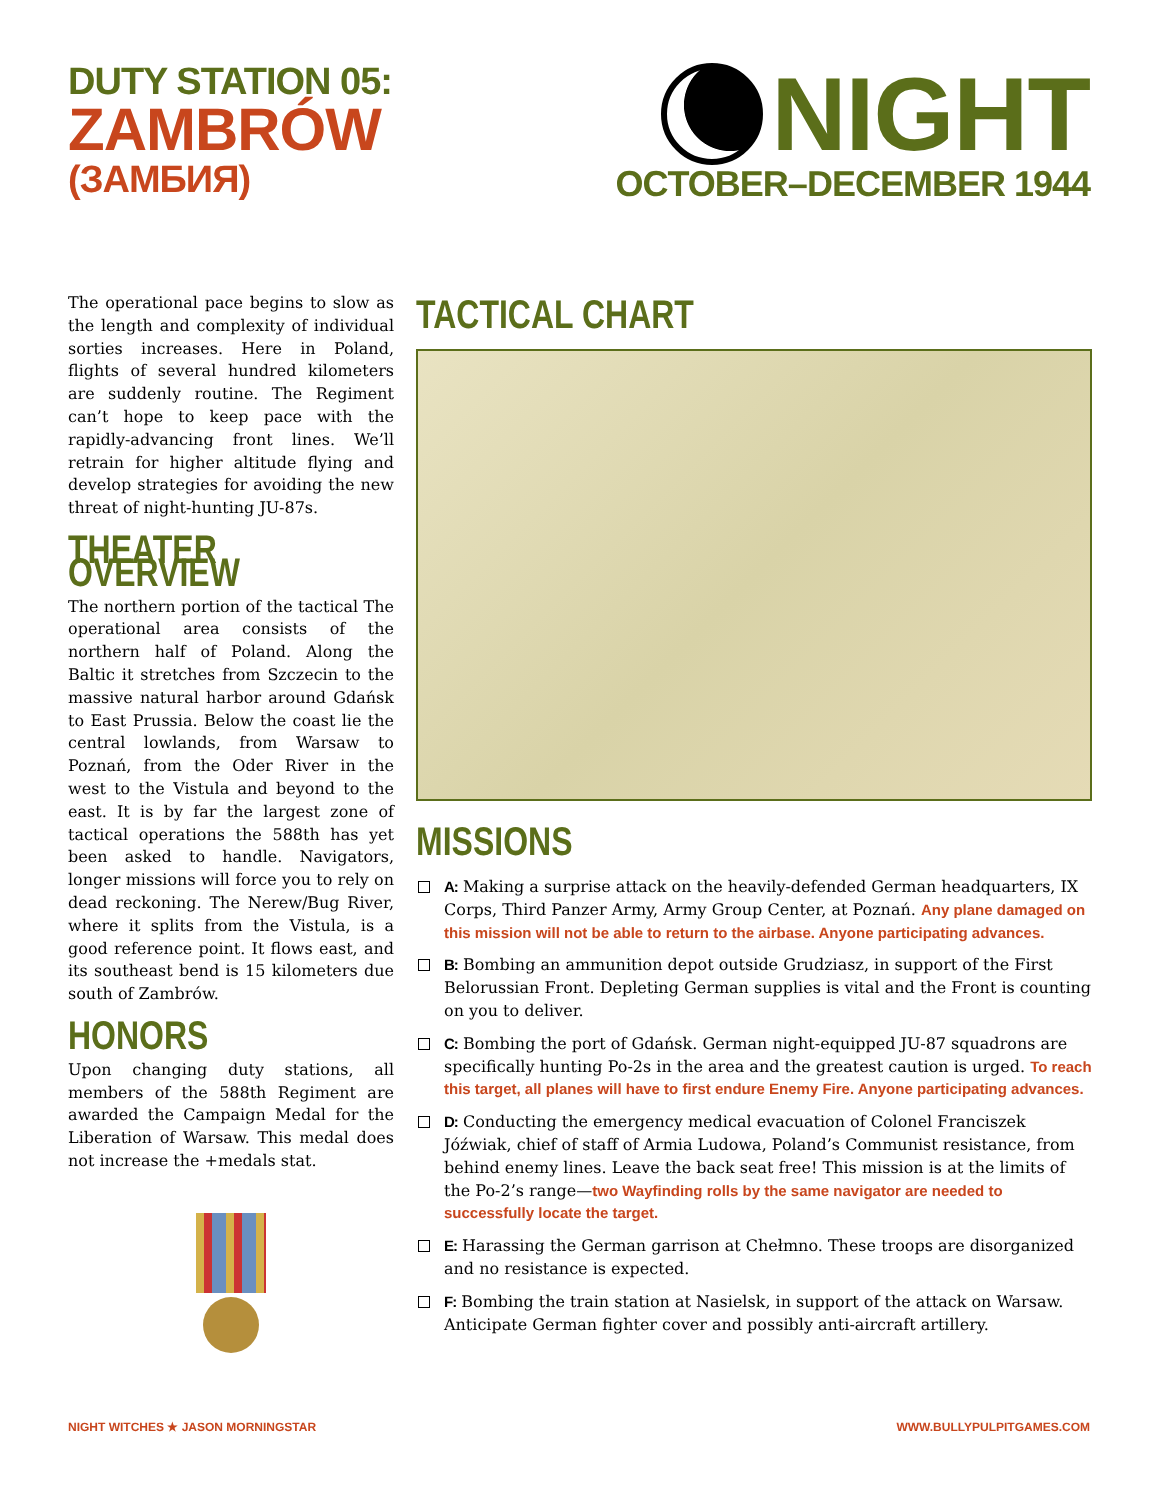DUTY STATION 05:
ZAMBRÓW
(ЗАМБИЯ)
NIGHT
OCTOBER–DECEMBER 1944
The operational pace begins to slow as the length and complexity of individual sorties increases. Here in Poland, flights of several hundred kilometers are suddenly routine. The Regiment can’t hope to keep pace with the rapidly-advancing front lines. We’ll retrain for higher altitude flying and develop strategies for avoiding the new threat of night-hunting JU-87s.
THEATER OVERVIEW
The northern portion of the tactical The operational area consists of the northern half of Poland. Along the Baltic it stretches from Szczecin to the massive natural harbor around Gdańsk to East Prussia. Below the coast lie the central lowlands, from Warsaw to Poznań, from the Oder River in the west to the Vistula and beyond to the east. It is by far the largest zone of tactical operations the 588th has yet been asked to handle. Navigators, longer missions will force you to rely on dead reckoning. The Nerew/Bug River, where it splits from the Vistula, is a good reference point. It flows east, and its southeast bend is 15 kilometers due south of Zambrów.
HONORS
Upon changing duty stations, all members of the 588th Regiment are awarded the Campaign Medal for the Liberation of Warsaw. This medal does not increase the +medals stat.
TACTICAL CHART
MISSIONS
A: Making a surprise attack on the heavily-defended German headquarters, IX Corps, Third Panzer Army, Army Group Center, at Poznań. Any plane damaged on this mission will not be able to return to the airbase. Anyone participating advances.
B: Bombing an ammunition depot outside Grudziasz, in support of the First Belorussian Front. Depleting German supplies is vital and the Front is counting on you to deliver.
C: Bombing the port of Gdańsk. German night-equipped JU-87 squadrons are specifically hunting Po-2s in the area and the greatest caution is urged. To reach this target, all planes will have to first endure Enemy Fire. Anyone participating advances.
D: Conducting the emergency medical evacuation of Colonel Franciszek Jóźwiak, chief of staff of Armia Ludowa, Poland’s Communist resistance, from behind enemy lines. Leave the back seat free! This mission is at the limits of the Po-2’s range—two Wayfinding rolls by the same navigator are needed to successfully locate the target.
E: Harassing the German garrison at Chełmno. These troops are disorganized and no resistance is expected.
F: Bombing the train station at Nasielsk, in support of the attack on Warsaw. Anticipate German fighter cover and possibly anti-aircraft artillery.
NIGHT WITCHES ★ JASON MORNINGSTAR WWW.BULLYPULPITGAMES.COM